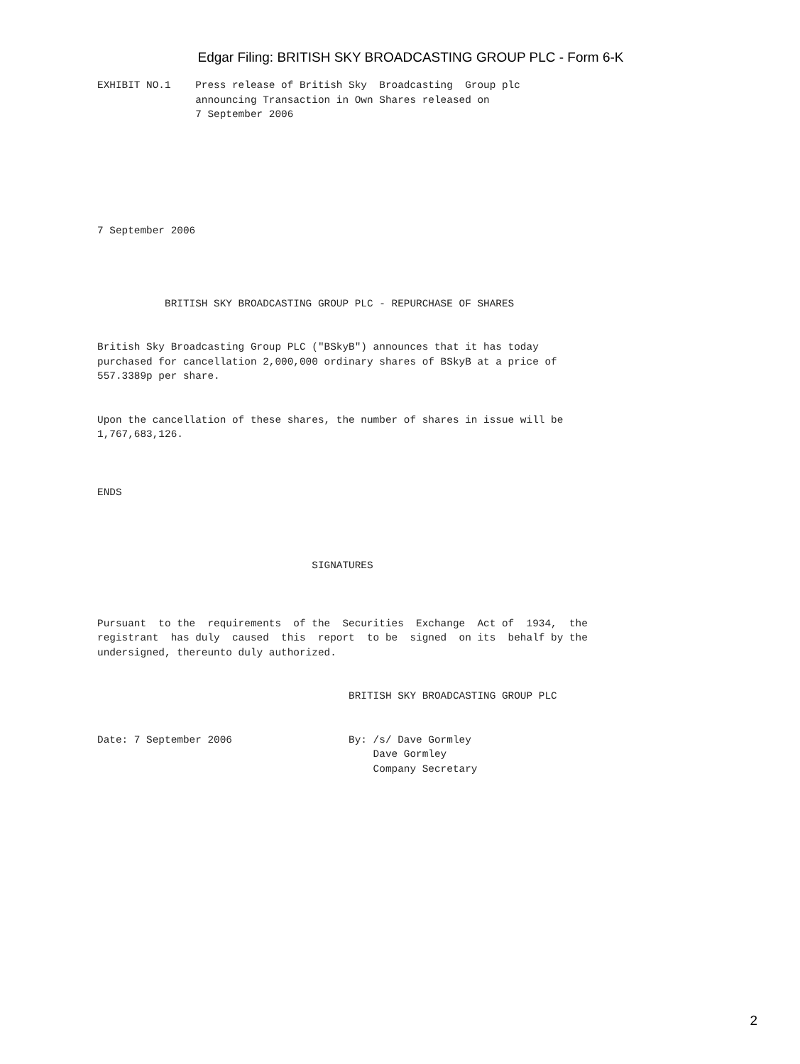Edgar Filing: BRITISH SKY BROADCASTING GROUP PLC - Form 6-K
EXHIBIT NO.1    Press release of British Sky  Broadcasting  Group plc
                announcing Transaction in Own Shares released on
                7 September 2006







7 September 2006




           BRITISH SKY BROADCASTING GROUP PLC - REPURCHASE OF SHARES


British Sky Broadcasting Group PLC ("BSkyB") announces that it has today
purchased for cancellation 2,000,000 ordinary shares of BSkyB at a price of
557.3389p per share.


Upon the cancellation of these shares, the number of shares in issue will be
1,767,683,126.



ENDS




                                   SIGNATURES



Pursuant  to the  requirements  of the  Securities  Exchange  Act of  1934,  the
registrant  has duly  caused  this  report  to be  signed  on its  behalf by the
undersigned, thereunto duly authorized.


                                         BRITISH SKY BROADCASTING GROUP PLC


Date: 7 September 2006                   By: /s/ Dave Gormley
                                             Dave Gormley
                                             Company Secretary
2